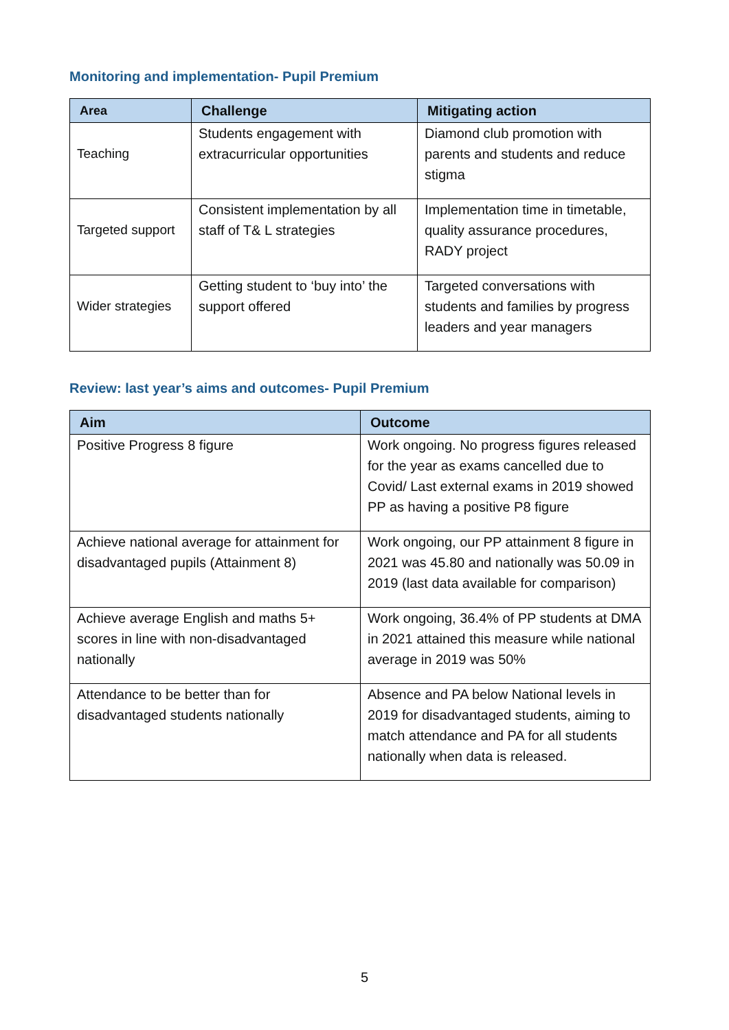Monitoring and implementation- Pupil Premium
| Area | Challenge | Mitigating action |
| --- | --- | --- |
| Teaching | Students engagement with extracurricular opportunities | Diamond club promotion with parents and students and reduce stigma |
| Targeted support | Consistent implementation by all staff of T& L strategies | Implementation time in timetable, quality assurance procedures, RADY project |
| Wider strategies | Getting student to ‘buy into’ the support offered | Targeted conversations with students and families by progress leaders and year managers |
Review: last year’s aims and outcomes- Pupil Premium
| Aim | Outcome |
| --- | --- |
| Positive Progress 8 figure | Work ongoing. No progress figures released for the year as exams cancelled due to Covid/ Last external exams in 2019 showed PP as having a positive P8 figure |
| Achieve national average for attainment for disadvantaged pupils (Attainment 8) | Work ongoing, our PP attainment 8 figure in 2021 was 45.80 and nationally was 50.09 in 2019 (last data available for comparison) |
| Achieve average English and maths 5+ scores in line with non-disadvantaged nationally | Work ongoing, 36.4% of PP students at DMA in 2021 attained this measure while national average in 2019 was 50% |
| Attendance to be better than for disadvantaged students nationally | Absence and PA below National levels in 2019 for disadvantaged students, aiming to match attendance and PA for all students nationally when data is released. |
5